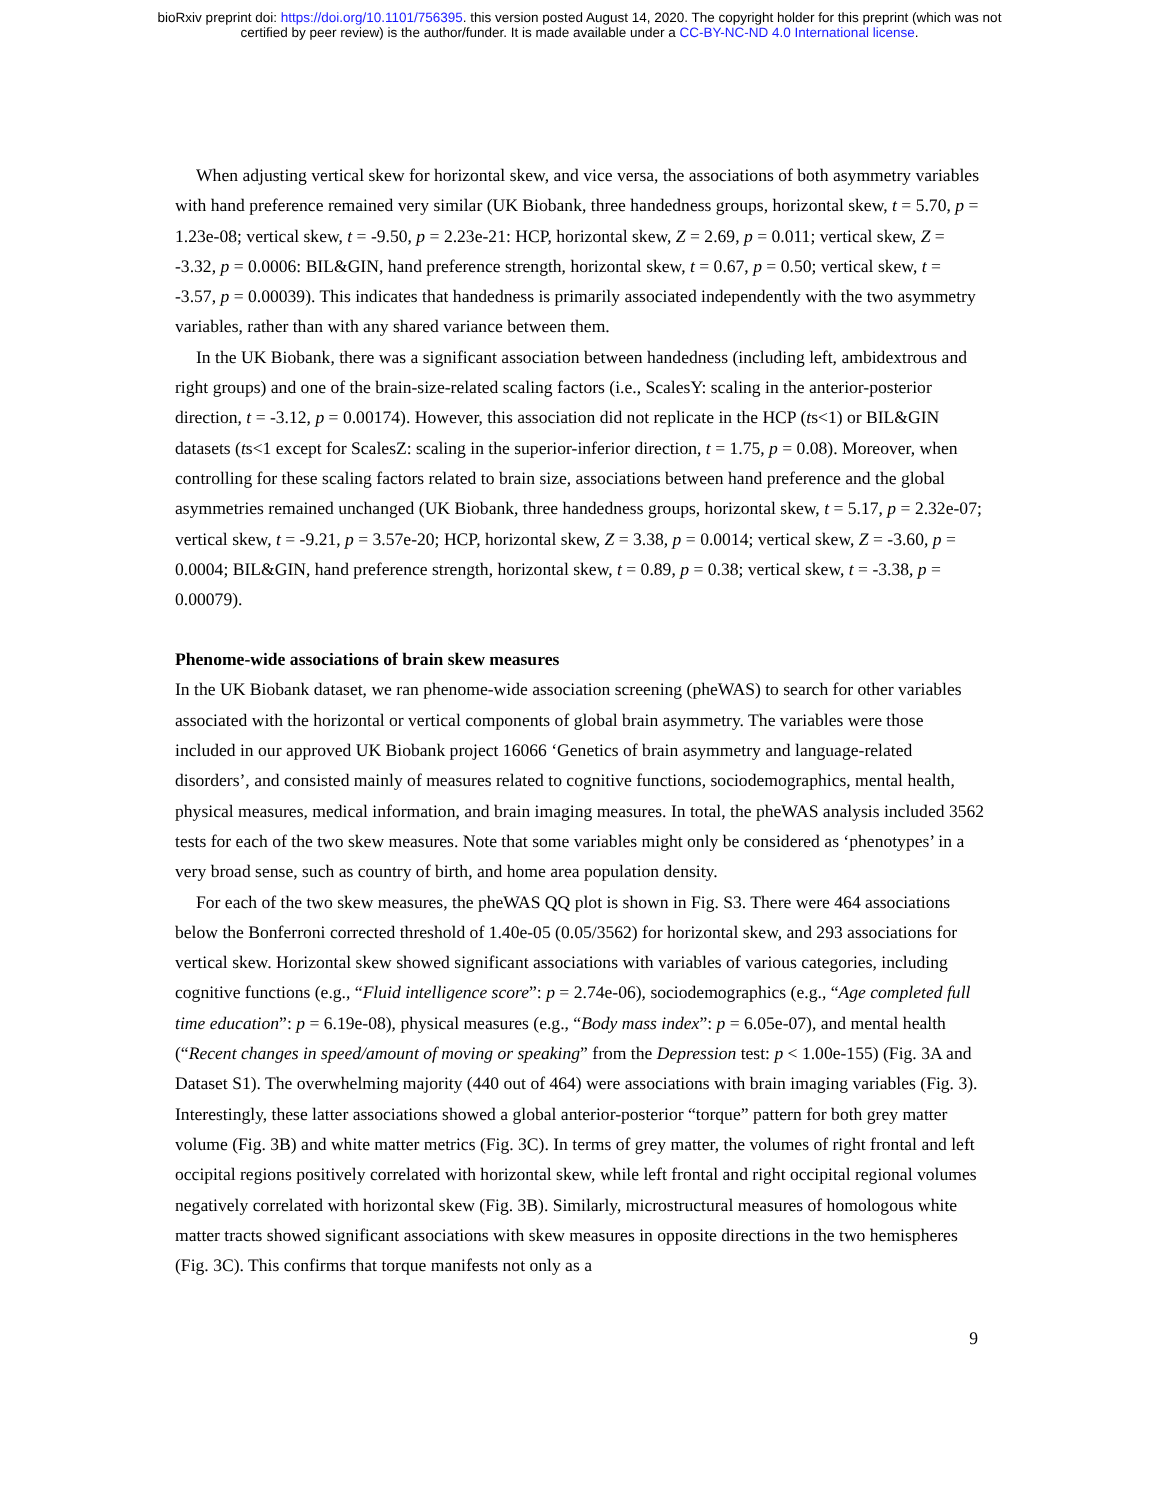bioRxiv preprint doi: https://doi.org/10.1101/756395. this version posted August 14, 2020. The copyright holder for this preprint (which was not
certified by peer review) is the author/funder. It is made available under a CC-BY-NC-ND 4.0 International license.
When adjusting vertical skew for horizontal skew, and vice versa, the associations of both asymmetry variables with hand preference remained very similar (UK Biobank, three handedness groups, horizontal skew, t = 5.70, p = 1.23e-08; vertical skew, t = -9.50, p = 2.23e-21: HCP, horizontal skew, Z = 2.69, p = 0.011; vertical skew, Z = -3.32, p = 0.0006: BIL&GIN, hand preference strength, horizontal skew, t = 0.67, p = 0.50; vertical skew, t = -3.57, p = 0.00039). This indicates that handedness is primarily associated independently with the two asymmetry variables, rather than with any shared variance between them.
In the UK Biobank, there was a significant association between handedness (including left, ambidextrous and right groups) and one of the brain-size-related scaling factors (i.e., ScalesY: scaling in the anterior-posterior direction, t = -3.12, p = 0.00174). However, this association did not replicate in the HCP (ts<1) or BIL&GIN datasets (ts<1 except for ScalesZ: scaling in the superior-inferior direction, t = 1.75, p = 0.08). Moreover, when controlling for these scaling factors related to brain size, associations between hand preference and the global asymmetries remained unchanged (UK Biobank, three handedness groups, horizontal skew, t = 5.17, p = 2.32e-07; vertical skew, t = -9.21, p = 3.57e-20; HCP, horizontal skew, Z = 3.38, p = 0.0014; vertical skew, Z = -3.60, p = 0.0004; BIL&GIN, hand preference strength, horizontal skew, t = 0.89, p = 0.38; vertical skew, t = -3.38, p = 0.00079).
Phenome-wide associations of brain skew measures
In the UK Biobank dataset, we ran phenome-wide association screening (pheWAS) to search for other variables associated with the horizontal or vertical components of global brain asymmetry. The variables were those included in our approved UK Biobank project 16066 ‘Genetics of brain asymmetry and language-related disorders’, and consisted mainly of measures related to cognitive functions, sociodemographics, mental health, physical measures, medical information, and brain imaging measures. In total, the pheWAS analysis included 3562 tests for each of the two skew measures. Note that some variables might only be considered as ‘phenotypes’ in a very broad sense, such as country of birth, and home area population density.
For each of the two skew measures, the pheWAS QQ plot is shown in Fig. S3. There were 464 associations below the Bonferroni corrected threshold of 1.40e-05 (0.05/3562) for horizontal skew, and 293 associations for vertical skew. Horizontal skew showed significant associations with variables of various categories, including cognitive functions (e.g., “Fluid intelligence score”: p = 2.74e-06), sociodemographics (e.g., “Age completed full time education”: p = 6.19e-08), physical measures (e.g., “Body mass index”: p = 6.05e-07), and mental health (“Recent changes in speed/amount of moving or speaking” from the Depression test: p < 1.00e-155) (Fig. 3A and Dataset S1). The overwhelming majority (440 out of 464) were associations with brain imaging variables (Fig. 3). Interestingly, these latter associations showed a global anterior-posterior “torque” pattern for both grey matter volume (Fig. 3B) and white matter metrics (Fig. 3C). In terms of grey matter, the volumes of right frontal and left occipital regions positively correlated with horizontal skew, while left frontal and right occipital regional volumes negatively correlated with horizontal skew (Fig. 3B). Similarly, microstructural measures of homologous white matter tracts showed significant associations with skew measures in opposite directions in the two hemispheres (Fig. 3C). This confirms that torque manifests not only as a
9